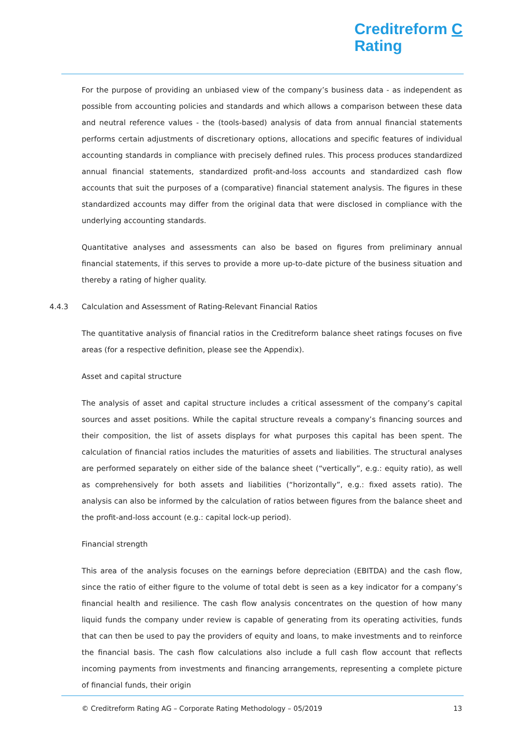Creditreform C
Rating
For the purpose of providing an unbiased view of the company’s business data - as independent as possible from accounting policies and standards and which allows a comparison between these data and neutral reference values - the (tools-based) analysis of data from annual financial statements performs certain adjustments of discretionary options, allocations and specific features of individual accounting standards in compliance with precisely defined rules. This process produces standardized annual financial statements, standardized profit-and-loss accounts and standardized cash flow accounts that suit the purposes of a (comparative) financial statement analysis. The figures in these standardized accounts may differ from the original data that were disclosed in compliance with the underlying accounting standards.
Quantitative analyses and assessments can also be based on figures from preliminary annual financial statements, if this serves to provide a more up-to-date picture of the business situation and thereby a rating of higher quality.
4.4.3 Calculation and Assessment of Rating-Relevant Financial Ratios
The quantitative analysis of financial ratios in the Creditreform balance sheet ratings focuses on five areas (for a respective definition, please see the Appendix).
Asset and capital structure
The analysis of asset and capital structure includes a critical assessment of the company’s capital sources and asset positions. While the capital structure reveals a company’s financing sources and their composition, the list of assets displays for what purposes this capital has been spent. The calculation of financial ratios includes the maturities of assets and liabilities. The structural analyses are performed separately on either side of the balance sheet (“vertically”, e.g.: equity ratio), as well as comprehensively for both assets and liabilities (“horizontally”, e.g.: fixed assets ratio). The analysis can also be informed by the calculation of ratios between figures from the balance sheet and the profit-and-loss account (e.g.: capital lock-up period).
Financial strength
This area of the analysis focuses on the earnings before depreciation (EBITDA) and the cash flow, since the ratio of either figure to the volume of total debt is seen as a key indicator for a company’s financial health and resilience. The cash flow analysis concentrates on the question of how many liquid funds the company under review is capable of generating from its operating activities, funds that can then be used to pay the providers of equity and loans, to make investments and to reinforce the financial basis. The cash flow calculations also include a full cash flow account that reflects incoming payments from investments and financing arrangements, representing a complete picture of financial funds, their origin
© Creditreform Rating AG – Corporate Rating Methodology – 05/2019 13